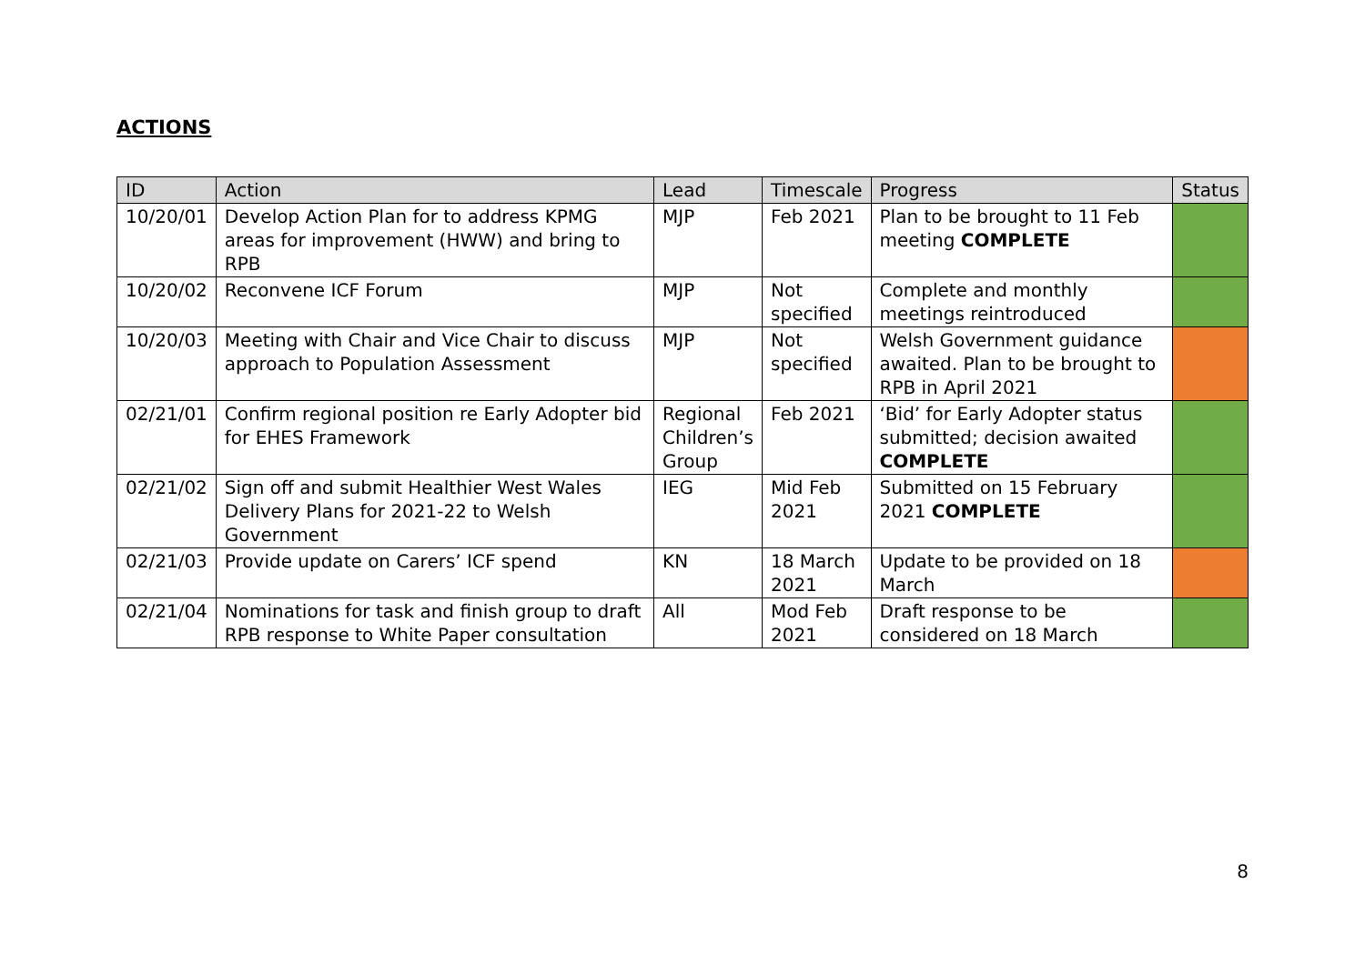ACTIONS
| ID | Action | Lead | Timescale | Progress | Status |
| --- | --- | --- | --- | --- | --- |
| 10/20/01 | Develop Action Plan for to address KPMG areas for improvement (HWW) and bring to RPB | MJP | Feb 2021 | Plan to be brought to 11 Feb meeting COMPLETE | |
| 10/20/02 | Reconvene ICF Forum | MJP | Not specified | Complete and monthly meetings reintroduced | |
| 10/20/03 | Meeting with Chair and Vice Chair to discuss approach to Population Assessment | MJP | Not specified | Welsh Government guidance awaited. Plan to be brought to RPB in April 2021 | |
| 02/21/01 | Confirm regional position re Early Adopter bid for EHES Framework | Regional Children’s Group | Feb 2021 | ‘Bid’ for Early Adopter status submitted; decision awaited COMPLETE | |
| 02/21/02 | Sign off and submit Healthier West Wales Delivery Plans for 2021-22 to Welsh Government | IEG | Mid Feb 2021 | Submitted on 15 February 2021 COMPLETE | |
| 02/21/03 | Provide update on Carers’ ICF spend | KN | 18 March 2021 | Update to be provided on 18 March | |
| 02/21/04 | Nominations for task and finish group to draft RPB response to White Paper consultation | All | Mod Feb 2021 | Draft response to be considered on 18 March | |
8